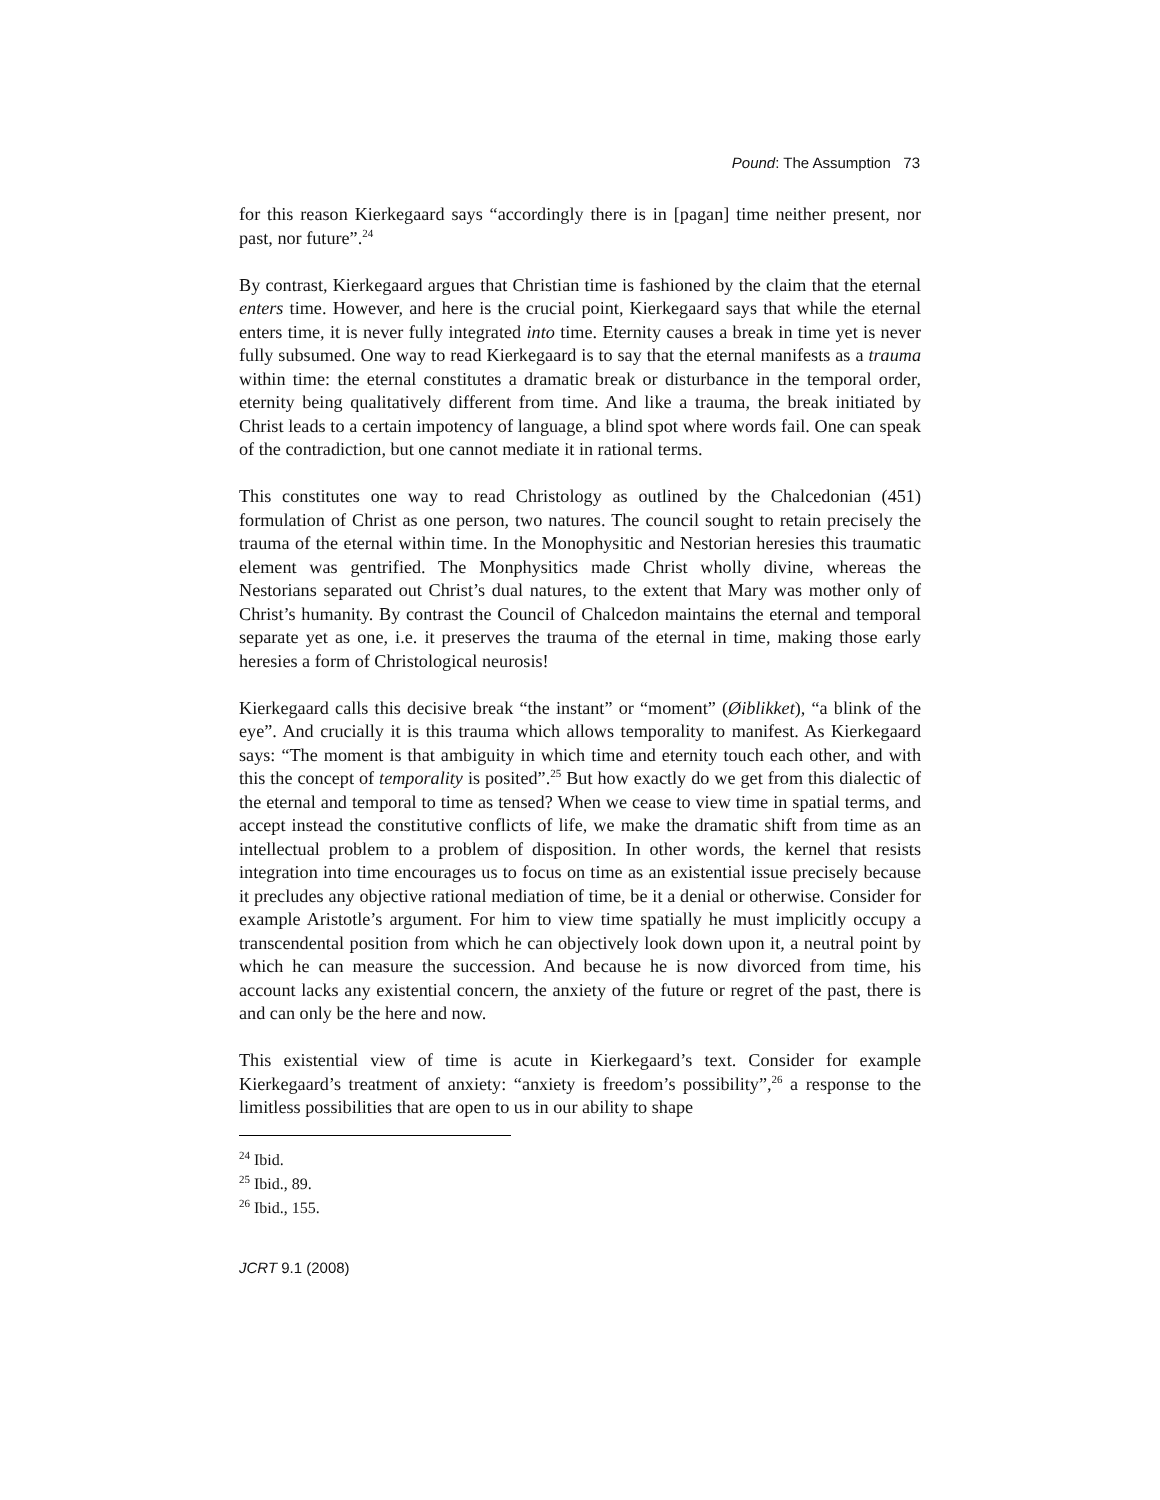Pound: The Assumption 73
for this reason Kierkegaard says “accordingly there is in [pagan] time neither present, nor past, nor future”.<sup>24</sup>
By contrast, Kierkegaard argues that Christian time is fashioned by the claim that the eternal enters time. However, and here is the crucial point, Kierkegaard says that while the eternal enters time, it is never fully integrated into time. Eternity causes a break in time yet is never fully subsumed. One way to read Kierkegaard is to say that the eternal manifests as a trauma within time: the eternal constitutes a dramatic break or disturbance in the temporal order, eternity being qualitatively different from time. And like a trauma, the break initiated by Christ leads to a certain impotency of language, a blind spot where words fail. One can speak of the contradiction, but one cannot mediate it in rational terms.
This constitutes one way to read Christology as outlined by the Chalcedonian (451) formulation of Christ as one person, two natures. The council sought to retain precisely the trauma of the eternal within time. In the Monophysitic and Nestorian heresies this traumatic element was gentrified. The Monphysitics made Christ wholly divine, whereas the Nestorians separated out Christ’s dual natures, to the extent that Mary was mother only of Christ’s humanity. By contrast the Council of Chalcedon maintains the eternal and temporal separate yet as one, i.e. it preserves the trauma of the eternal in time, making those early heresies a form of Christological neurosis!
Kierkegaard calls this decisive break “the instant” or “moment” (Øiblikket), “a blink of the eye”. And crucially it is this trauma which allows temporality to manifest. As Kierkegaard says: “The moment is that ambiguity in which time and eternity touch each other, and with this the concept of temporality is posited”.<sup>25</sup> But how exactly do we get from this dialectic of the eternal and temporal to time as tensed? When we cease to view time in spatial terms, and accept instead the constitutive conflicts of life, we make the dramatic shift from time as an intellectual problem to a problem of disposition. In other words, the kernel that resists integration into time encourages us to focus on time as an existential issue precisely because it precludes any objective rational mediation of time, be it a denial or otherwise. Consider for example Aristotle’s argument. For him to view time spatially he must implicitly occupy a transcendental position from which he can objectively look down upon it, a neutral point by which he can measure the succession. And because he is now divorced from time, his account lacks any existential concern, the anxiety of the future or regret of the past, there is and can only be the here and now.
This existential view of time is acute in Kierkegaard’s text. Consider for example Kierkegaard’s treatment of anxiety: “anxiety is freedom’s possibility”,<sup>26</sup> a response to the limitless possibilities that are open to us in our ability to shape
<sup>24</sup> Ibid.
<sup>25</sup> Ibid., 89.
<sup>26</sup> Ibid., 155.
JCRT 9.1 (2008)